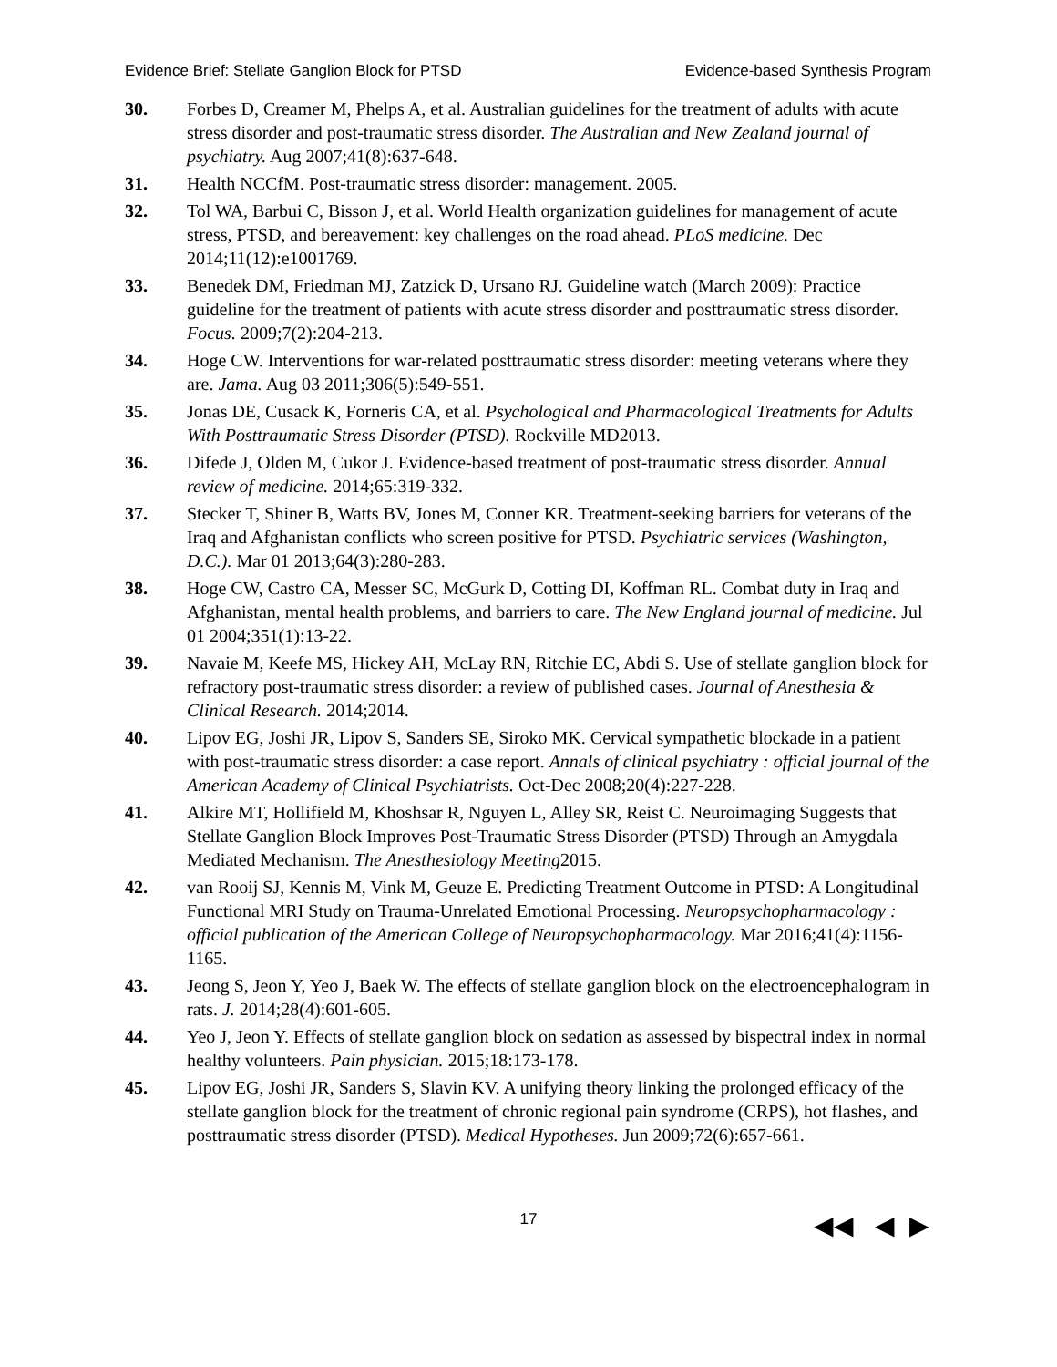Evidence Brief: Stellate Ganglion Block for PTSD Evidence-based Synthesis Program
30. Forbes D, Creamer M, Phelps A, et al. Australian guidelines for the treatment of adults with acute stress disorder and post-traumatic stress disorder. The Australian and New Zealand journal of psychiatry. Aug 2007;41(8):637-648.
31. Health NCCfM. Post-traumatic stress disorder: management. 2005.
32. Tol WA, Barbui C, Bisson J, et al. World Health organization guidelines for management of acute stress, PTSD, and bereavement: key challenges on the road ahead. PLoS medicine. Dec 2014;11(12):e1001769.
33. Benedek DM, Friedman MJ, Zatzick D, Ursano RJ. Guideline watch (March 2009): Practice guideline for the treatment of patients with acute stress disorder and posttraumatic stress disorder. Focus. 2009;7(2):204-213.
34. Hoge CW. Interventions for war-related posttraumatic stress disorder: meeting veterans where they are. Jama. Aug 03 2011;306(5):549-551.
35. Jonas DE, Cusack K, Forneris CA, et al. Psychological and Pharmacological Treatments for Adults With Posttraumatic Stress Disorder (PTSD). Rockville MD2013.
36. Difede J, Olden M, Cukor J. Evidence-based treatment of post-traumatic stress disorder. Annual review of medicine. 2014;65:319-332.
37. Stecker T, Shiner B, Watts BV, Jones M, Conner KR. Treatment-seeking barriers for veterans of the Iraq and Afghanistan conflicts who screen positive for PTSD. Psychiatric services (Washington, D.C.). Mar 01 2013;64(3):280-283.
38. Hoge CW, Castro CA, Messer SC, McGurk D, Cotting DI, Koffman RL. Combat duty in Iraq and Afghanistan, mental health problems, and barriers to care. The New England journal of medicine. Jul 01 2004;351(1):13-22.
39. Navaie M, Keefe MS, Hickey AH, McLay RN, Ritchie EC, Abdi S. Use of stellate ganglion block for refractory post-traumatic stress disorder: a review of published cases. Journal of Anesthesia & Clinical Research. 2014;2014.
40. Lipov EG, Joshi JR, Lipov S, Sanders SE, Siroko MK. Cervical sympathetic blockade in a patient with post-traumatic stress disorder: a case report. Annals of clinical psychiatry : official journal of the American Academy of Clinical Psychiatrists. Oct-Dec 2008;20(4):227-228.
41. Alkire MT, Hollifield M, Khoshsar R, Nguyen L, Alley SR, Reist C. Neuroimaging Suggests that Stellate Ganglion Block Improves Post-Traumatic Stress Disorder (PTSD) Through an Amygdala Mediated Mechanism. The Anesthesiology Meeting2015.
42. van Rooij SJ, Kennis M, Vink M, Geuze E. Predicting Treatment Outcome in PTSD: A Longitudinal Functional MRI Study on Trauma-Unrelated Emotional Processing. Neuropsychopharmacology : official publication of the American College of Neuropsychopharmacology. Mar 2016;41(4):1156-1165.
43. Jeong S, Jeon Y, Yeo J, Baek W. The effects of stellate ganglion block on the electroencephalogram in rats. J. 2014;28(4):601-605.
44. Yeo J, Jeon Y. Effects of stellate ganglion block on sedation as assessed by bispectral index in normal healthy volunteers. Pain physician. 2015;18:173-178.
45. Lipov EG, Joshi JR, Sanders S, Slavin KV. A unifying theory linking the prolonged efficacy of the stellate ganglion block for the treatment of chronic regional pain syndrome (CRPS), hot flashes, and posttraumatic stress disorder (PTSD). Medical Hypotheses. Jun 2009;72(6):657-661.
17 ◀◀ ◀ ▶